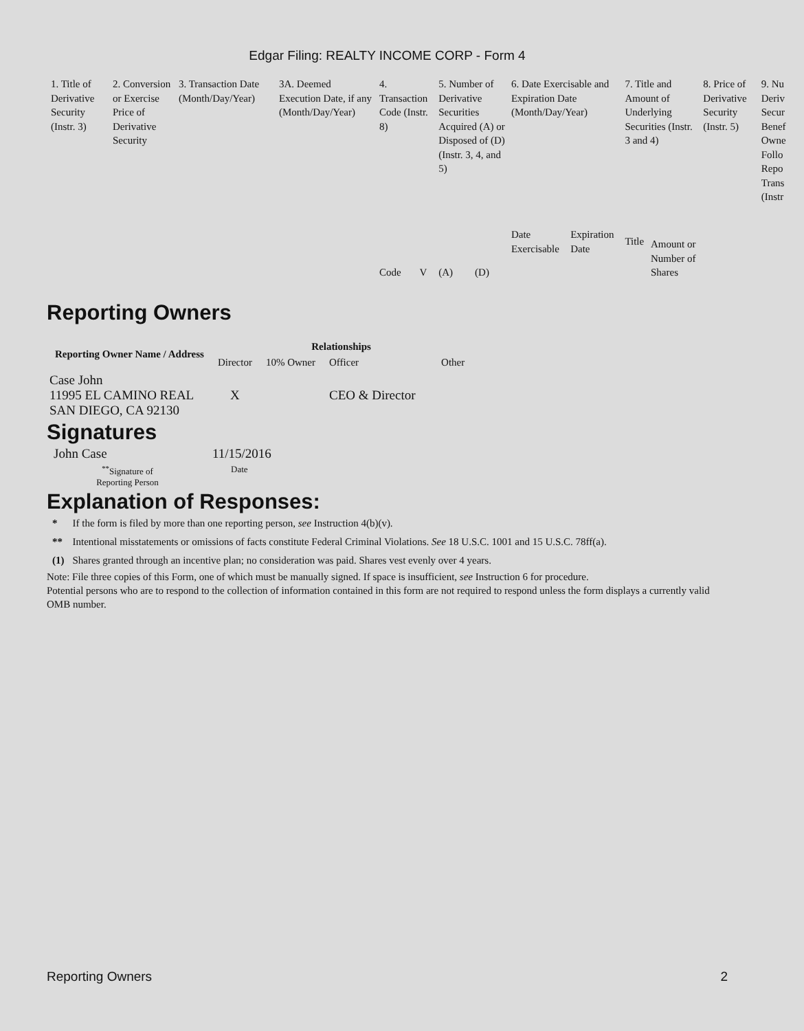Edgar Filing: REALTY INCOME CORP - Form 4
| 1. Title of Derivative Security (Instr. 3) | 2. Conversion or Exercise Price of Derivative Security | 3. Transaction Date (Month/Day/Year) | 3A. Deemed Execution Date, if any (Month/Day/Year) | 4. Transaction Code (Instr. 8) | | 5. Number of Derivative Securities Acquired (A) or Disposed of (D) (Instr. 3, 4, and 5) | | 6. Date Exercisable and Expiration Date (Month/Day/Year) | | 7. Title and Amount of Underlying Securities (Instr. 3 and 4) | | 8. Price of Derivative Security (Instr. 5) | 9. Nu Deriv Secur Benef Owne Follo Repo Trans (Instr |
| | | | | Code | V | (A) | (D) | Date Exercisable | Expiration Date | Title | Amount or Number of Shares | | |
Reporting Owners
| Reporting Owner Name / Address | Relationships | | | |
| --- | --- | --- | --- | --- |
| | Director | 10% Owner | Officer | Other |
| Case John 11995 EL CAMINO REAL SAN DIEGO, CA 92130 | X | | CEO & Director | |
Signatures
| John Case | 11/15/2016 |
| <sup>**</sup> Signature of Reporting Person | Date |
Explanation of Responses:
| * | If the form is filed by more than one reporting person, see Instruction 4(b)(v). |
| ** | Intentional misstatements or omissions of facts constitute Federal Criminal Violations. See 18 U.S.C. 1001 and 15 U.S.C. 78ff(a). |
| (1) | Shares granted through an incentive plan; no consideration was paid. Shares vest evenly over 4 years. |
Note: File three copies of this Form, one of which must be manually signed. If space is insufficient, see Instruction 6 for procedure.
Potential persons who are to respond to the collection of information contained in this form are not required to respond unless the form displays a currently valid OMB number.
Reporting Owners 2